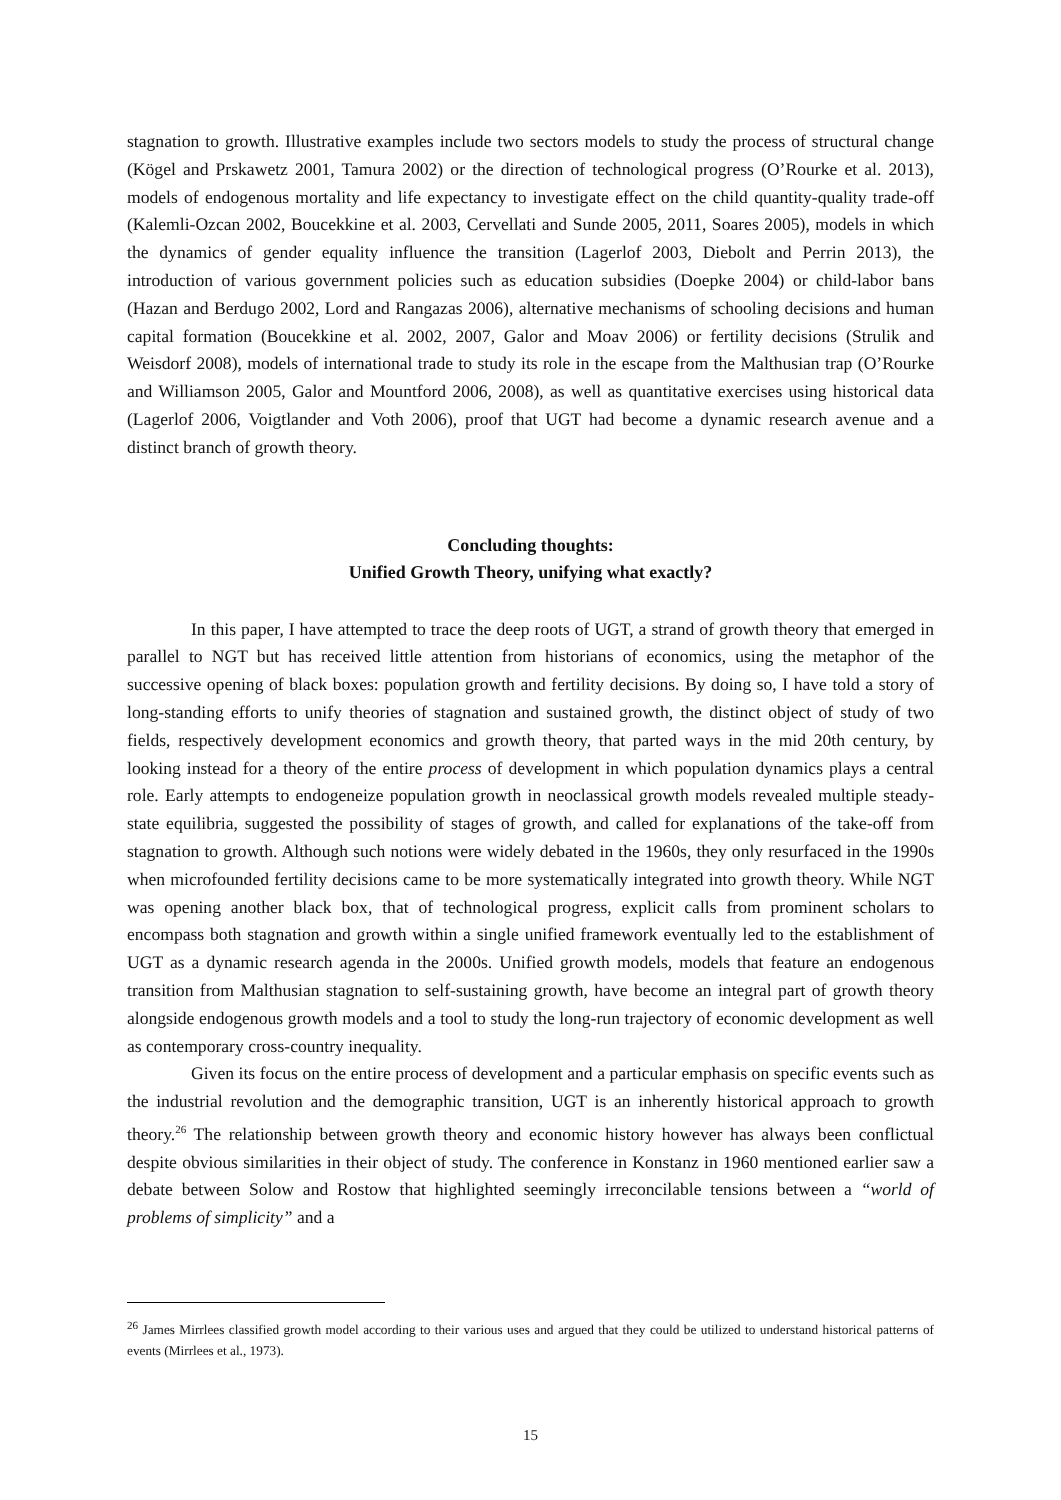stagnation to growth. Illustrative examples include two sectors models to study the process of structural change (Kögel and Prskawetz 2001, Tamura 2002) or the direction of technological progress (O’Rourke et al. 2013), models of endogenous mortality and life expectancy to investigate effect on the child quantity-quality trade-off (Kalemli-Ozcan 2002, Boucekkine et al. 2003, Cervellati and Sunde 2005, 2011, Soares 2005), models in which the dynamics of gender equality influence the transition (Lagerlof 2003, Diebolt and Perrin 2013), the introduction of various government policies such as education subsidies (Doepke 2004) or child-labor bans (Hazan and Berdugo 2002, Lord and Rangazas 2006), alternative mechanisms of schooling decisions and human capital formation (Boucekkine et al. 2002, 2007, Galor and Moav 2006) or fertility decisions (Strulik and Weisdorf 2008), models of international trade to study its role in the escape from the Malthusian trap (O’Rourke and Williamson 2005, Galor and Mountford 2006, 2008), as well as quantitative exercises using historical data (Lagerlof 2006, Voigtlander and Voth 2006), proof that UGT had become a dynamic research avenue and a distinct branch of growth theory.
Concluding thoughts:
Unified Growth Theory, unifying what exactly?
In this paper, I have attempted to trace the deep roots of UGT, a strand of growth theory that emerged in parallel to NGT but has received little attention from historians of economics, using the metaphor of the successive opening of black boxes: population growth and fertility decisions. By doing so, I have told a story of long-standing efforts to unify theories of stagnation and sustained growth, the distinct object of study of two fields, respectively development economics and growth theory, that parted ways in the mid 20th century, by looking instead for a theory of the entire process of development in which population dynamics plays a central role. Early attempts to endogeneize population growth in neoclassical growth models revealed multiple steady-state equilibria, suggested the possibility of stages of growth, and called for explanations of the take-off from stagnation to growth. Although such notions were widely debated in the 1960s, they only resurfaced in the 1990s when microfounded fertility decisions came to be more systematically integrated into growth theory. While NGT was opening another black box, that of technological progress, explicit calls from prominent scholars to encompass both stagnation and growth within a single unified framework eventually led to the establishment of UGT as a dynamic research agenda in the 2000s. Unified growth models, models that feature an endogenous transition from Malthusian stagnation to self-sustaining growth, have become an integral part of growth theory alongside endogenous growth models and a tool to study the long-run trajectory of economic development as well as contemporary cross-country inequality.
Given its focus on the entire process of development and a particular emphasis on specific events such as the industrial revolution and the demographic transition, UGT is an inherently historical approach to growth theory.<sup>26</sup> The relationship between growth theory and economic history however has always been conflictual despite obvious similarities in their object of study. The conference in Konstanz in 1960 mentioned earlier saw a debate between Solow and Rostow that highlighted seemingly irreconcilable tensions between a “world of problems of simplicity” and a
<sup>26</sup> James Mirrlees classified growth model according to their various uses and argued that they could be utilized to understand historical patterns of events (Mirrlees et al., 1973).
15